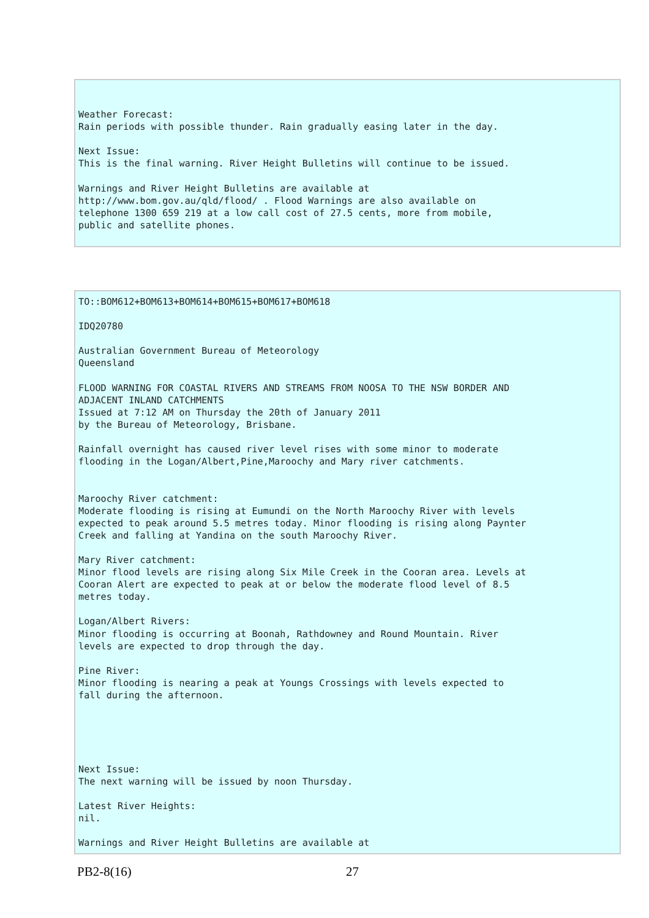Weather Forecast:
Rain periods with possible thunder. Rain gradually easing later in the day.

Next Issue:
This is the final warning. River Height Bulletins will continue to be issued.

Warnings and River Height Bulletins are available at
http://www.bom.gov.au/qld/flood/ . Flood Warnings are also available on
telephone 1300 659 219 at a low call cost of 27.5 cents, more from mobile,
public and satellite phones.
TO::BOM612+BOM613+BOM614+BOM615+BOM617+BOM618

IDQ20780

Australian Government Bureau of Meteorology
Queensland

FLOOD WARNING FOR COASTAL RIVERS AND STREAMS FROM NOOSA TO THE NSW BORDER AND
ADJACENT INLAND CATCHMENTS
Issued at 7:12 AM on Thursday the 20th of January 2011
by the Bureau of Meteorology, Brisbane.

Rainfall overnight has caused river level rises with some minor to moderate
flooding in the Logan/Albert,Pine,Maroochy and Mary river catchments.


Maroochy River catchment:
Moderate flooding is rising at Eumundi on the North Maroochy River with levels
expected to peak around 5.5 metres today. Minor flooding is rising along Paynter
Creek and falling at Yandina on the south Maroochy River.

Mary River catchment:
Minor flood levels are rising along Six Mile Creek in the Cooran area. Levels at
Cooran Alert are expected to peak at or below the moderate flood level of 8.5
metres today.

Logan/Albert Rivers:
Minor flooding is occurring at Boonah, Rathdowney and Round Mountain. River
levels are expected to drop through the day.

Pine River:
Minor flooding is nearing a peak at Youngs Crossings with levels expected to
fall during the afternoon.





Next Issue:
The next warning will be issued by noon Thursday.

Latest River Heights:
nil.

Warnings and River Height Bulletins are available at
PB2-8(16) 27